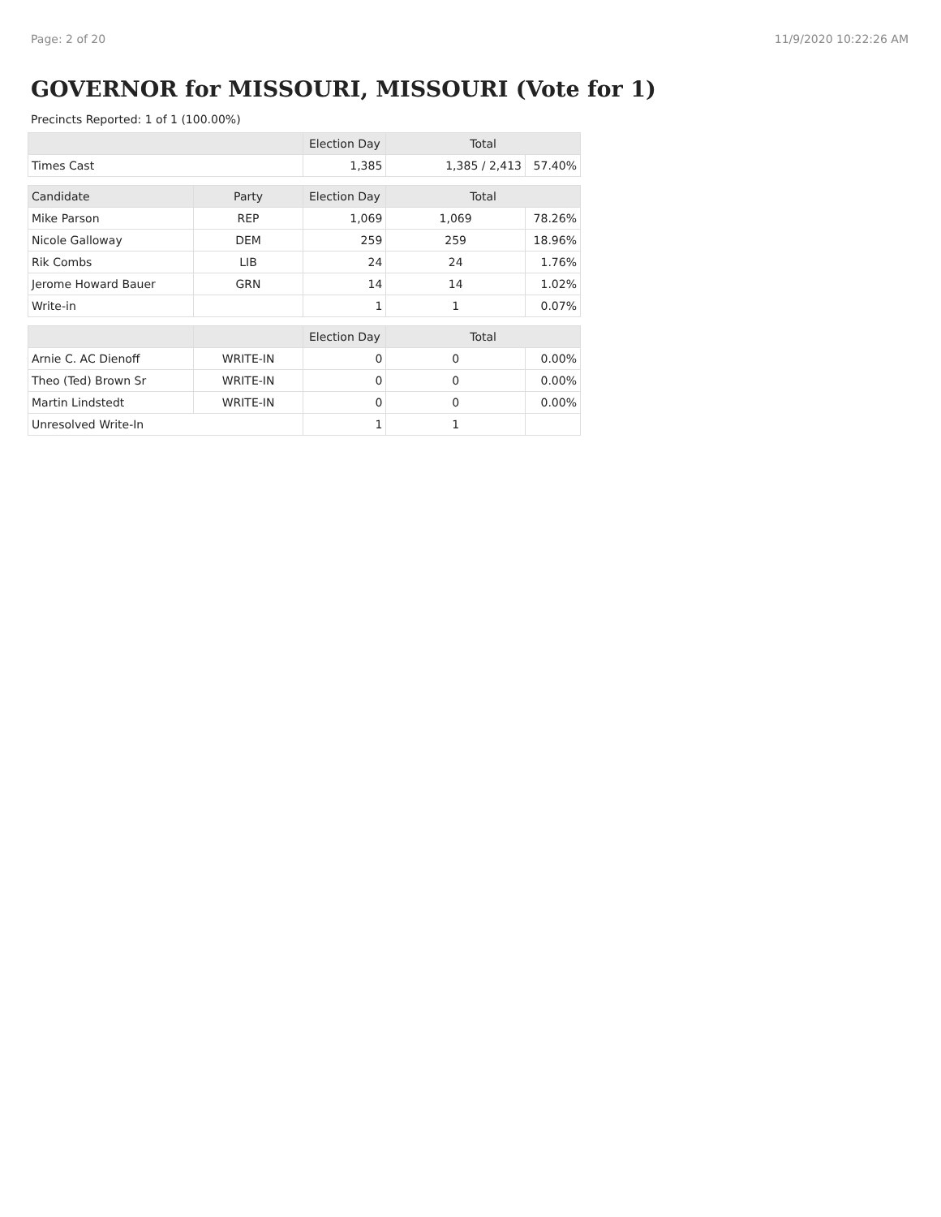Page: 2 of 20 11/9/2020 10:22:26 AM
GOVERNOR for MISSOURI, MISSOURI (Vote for 1)
Precincts Reported: 1 of 1 (100.00%)
| | | Election Day | Total | |
| --- | --- | --- | --- | --- |
| Times Cast | | 1,385 | 1,385 / 2,413 | 57.40% |
| Candidate | Party | Election Day | Total | |
| Mike Parson | REP | 1,069 | 1,069 | 78.26% |
| Nicole Galloway | DEM | 259 | 259 | 18.96% |
| Rik Combs | LIB | 24 | 24 | 1.76% |
| Jerome Howard Bauer | GRN | 14 | 14 | 1.02% |
| Write-in | | 1 | 1 | 0.07% |
| | | Election Day | Total | |
| Arnie C. AC Dienoff | WRITE-IN | 0 | 0 | 0.00% |
| Theo (Ted) Brown Sr | WRITE-IN | 0 | 0 | 0.00% |
| Martin Lindstedt | WRITE-IN | 0 | 0 | 0.00% |
| Unresolved Write-In | | 1 | 1 | |